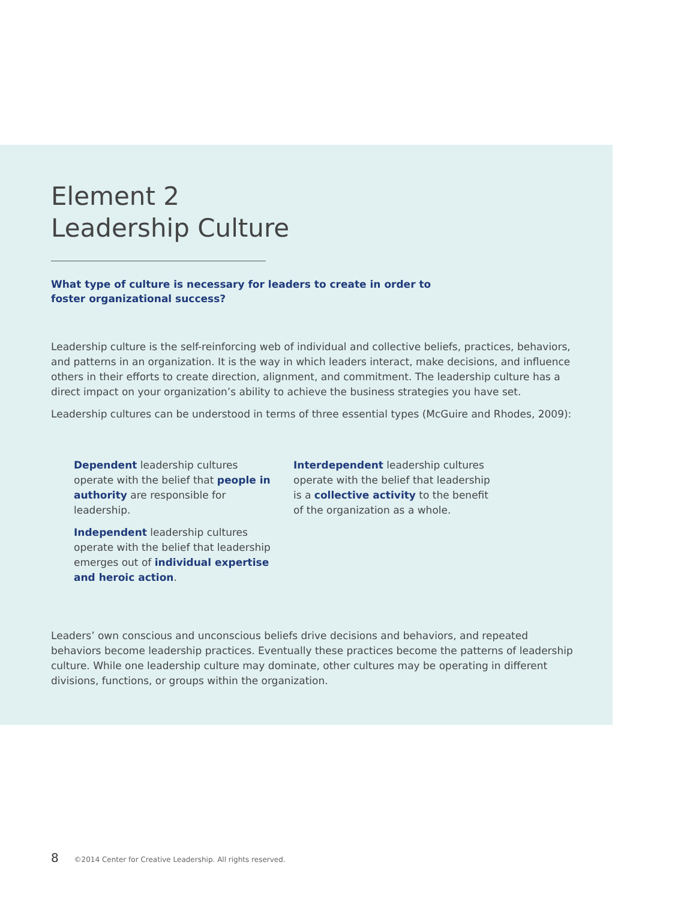Element 2
Leadership Culture
What type of culture is necessary for leaders to create in order to foster organizational success?
Leadership culture is the self-reinforcing web of individual and collective beliefs, practices, behaviors, and patterns in an organization. It is the way in which leaders interact, make decisions, and influence others in their efforts to create direction, alignment, and commitment. The leadership culture has a direct impact on your organization’s ability to achieve the business strategies you have set.
Leadership cultures can be understood in terms of three essential types (McGuire and Rhodes, 2009):
Dependent leadership cultures operate with the belief that people in authority are responsible for leadership.
Independent leadership cultures operate with the belief that leadership emerges out of individual expertise and heroic action.
Interdependent leadership cultures operate with the belief that leadership is a collective activity to the benefit of the organization as a whole.
Leaders’ own conscious and unconscious beliefs drive decisions and behaviors, and repeated behaviors become leadership practices. Eventually these practices become the patterns of leadership culture. While one leadership culture may dominate, other cultures may be operating in different divisions, functions, or groups within the organization.
8 ©2014 Center for Creative Leadership. All rights reserved.